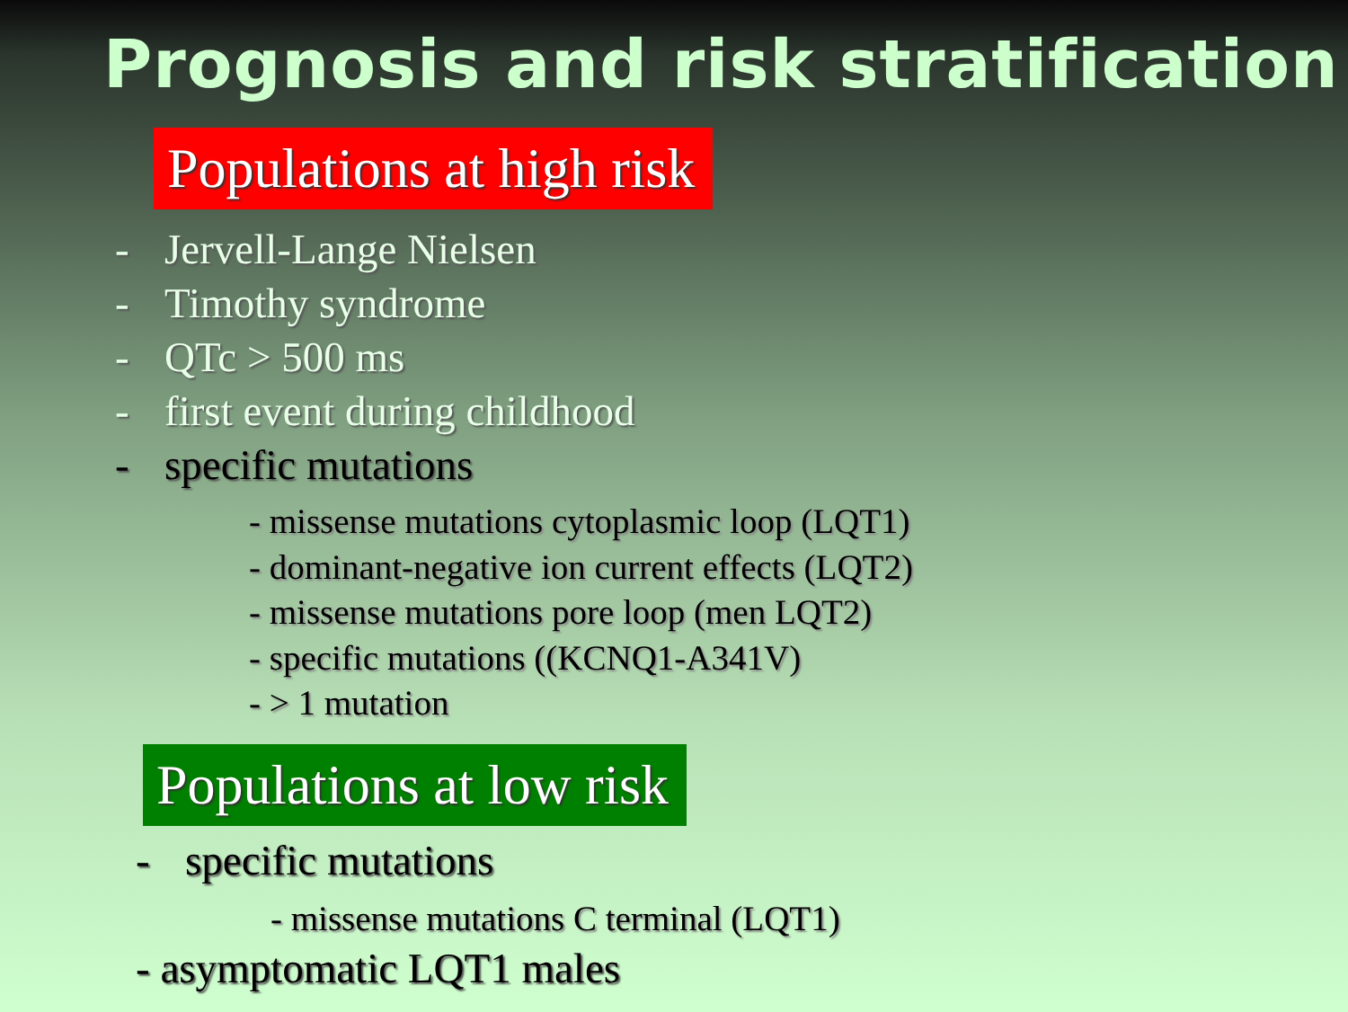Prognosis and risk stratification
Populations at high risk
- Jervell-Lange Nielsen
- Timothy syndrome
- QTc > 500 ms
- first event during childhood
- specific mutations
- missense mutations cytoplasmic loop (LQT1)
- dominant-negative ion current effects (LQT2)
- missense mutations pore loop (men LQT2)
- specific mutations ((KCNQ1-A341V)
- > 1 mutation
Populations at low risk
- specific mutations
- missense mutations C terminal (LQT1)
- asymptomatic LQT1 males